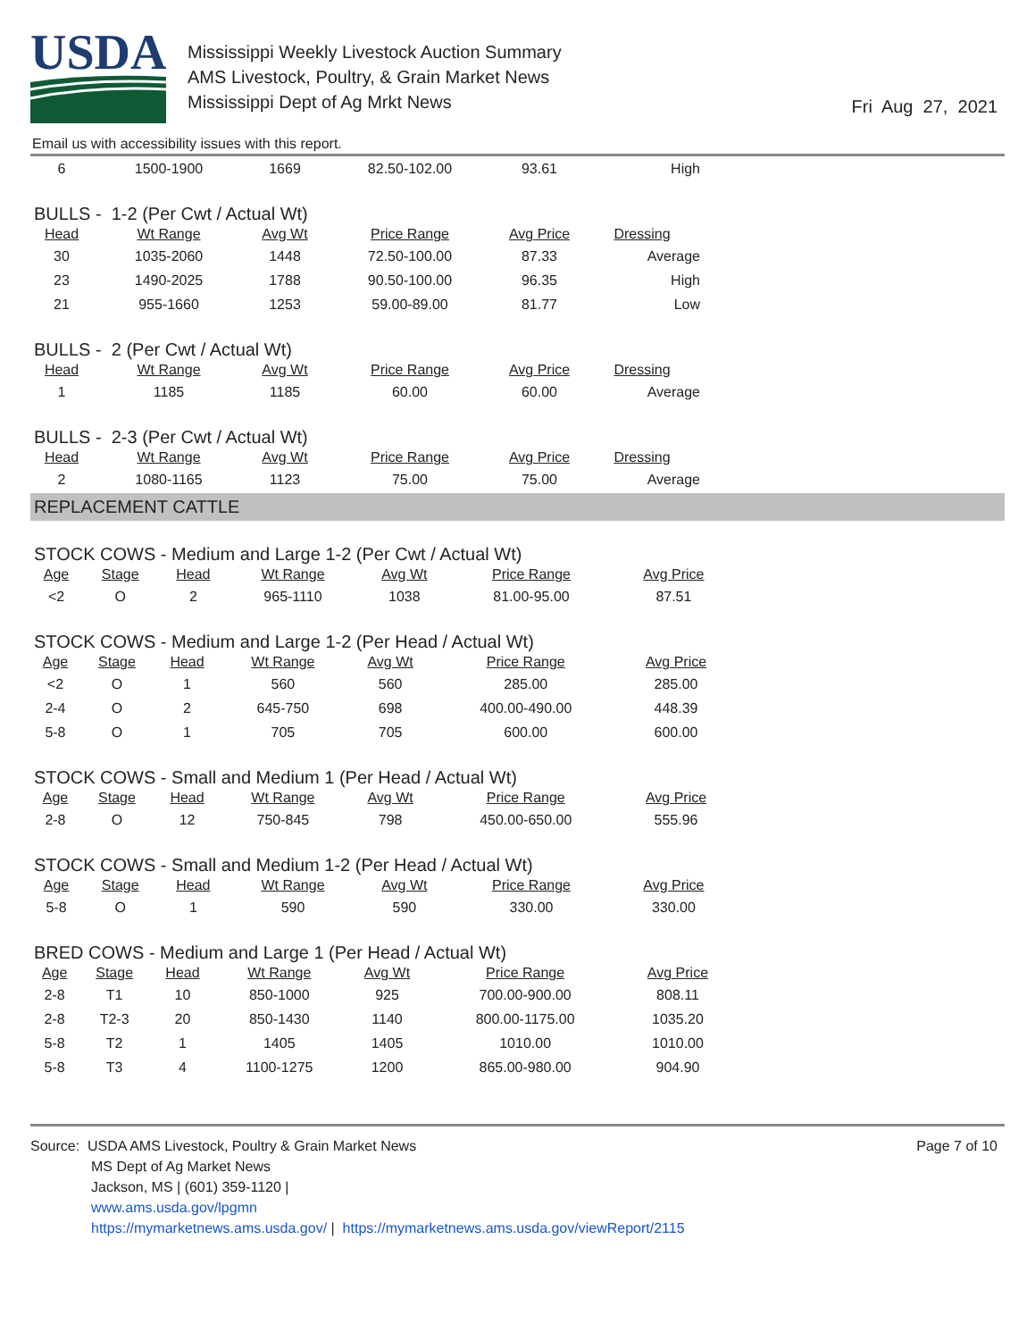USDA
Mississippi Weekly Livestock Auction Summary
AMS Livestock, Poultry, & Grain Market News
Mississippi Dept of Ag Mrkt News
Fri Aug 27, 2021
Email us with accessibility issues with this report.
| 6 | 1500-1900 | 1669 | 82.50-102.00 | 93.61 | High |
BULLS - 1-2 (Per Cwt / Actual Wt)
| Head | Wt Range | Avg Wt | Price Range | Avg Price | Dressing |
| --- | --- | --- | --- | --- | --- |
| 30 | 1035-2060 | 1448 | 72.50-100.00 | 87.33 | Average |
| 23 | 1490-2025 | 1788 | 90.50-100.00 | 96.35 | High |
| 21 | 955-1660 | 1253 | 59.00-89.00 | 81.77 | Low |
BULLS - 2 (Per Cwt / Actual Wt)
| Head | Wt Range | Avg Wt | Price Range | Avg Price | Dressing |
| --- | --- | --- | --- | --- | --- |
| 1 | 1185 | 1185 | 60.00 | 60.00 | Average |
BULLS - 2-3 (Per Cwt / Actual Wt)
| Head | Wt Range | Avg Wt | Price Range | Avg Price | Dressing |
| --- | --- | --- | --- | --- | --- |
| 2 | 1080-1165 | 1123 | 75.00 | 75.00 | Average |
REPLACEMENT CATTLE
STOCK COWS - Medium and Large 1-2 (Per Cwt / Actual Wt)
| Age | Stage | Head | Wt Range | Avg Wt | Price Range | Avg Price |
| --- | --- | --- | --- | --- | --- | --- |
| <2 | O | 2 | 965-1110 | 1038 | 81.00-95.00 | 87.51 |
STOCK COWS - Medium and Large 1-2 (Per Head / Actual Wt)
| Age | Stage | Head | Wt Range | Avg Wt | Price Range | Avg Price |
| --- | --- | --- | --- | --- | --- | --- |
| <2 | O | 1 | 560 | 560 | 285.00 | 285.00 |
| 2-4 | O | 2 | 645-750 | 698 | 400.00-490.00 | 448.39 |
| 5-8 | O | 1 | 705 | 705 | 600.00 | 600.00 |
STOCK COWS - Small and Medium 1 (Per Head / Actual Wt)
| Age | Stage | Head | Wt Range | Avg Wt | Price Range | Avg Price |
| --- | --- | --- | --- | --- | --- | --- |
| 2-8 | O | 12 | 750-845 | 798 | 450.00-650.00 | 555.96 |
STOCK COWS - Small and Medium 1-2 (Per Head / Actual Wt)
| Age | Stage | Head | Wt Range | Avg Wt | Price Range | Avg Price |
| --- | --- | --- | --- | --- | --- | --- |
| 5-8 | O | 1 | 590 | 590 | 330.00 | 330.00 |
BRED COWS - Medium and Large 1 (Per Head / Actual Wt)
| Age | Stage | Head | Wt Range | Avg Wt | Price Range | Avg Price |
| --- | --- | --- | --- | --- | --- | --- |
| 2-8 | T1 | 10 | 850-1000 | 925 | 700.00-900.00 | 808.11 |
| 2-8 | T2-3 | 20 | 850-1430 | 1140 | 800.00-1175.00 | 1035.20 |
| 5-8 | T2 | 1 | 1405 | 1405 | 1010.00 | 1010.00 |
| 5-8 | T3 | 4 | 1100-1275 | 1200 | 865.00-980.00 | 904.90 |
Source: USDA AMS Livestock, Poultry & Grain Market News
MS Dept of Ag Market News
Jackson, MS | (601) 359-1120 |
www.ams.usda.gov/lpgmn
https://mymarketnews.ams.usda.gov/ | https://mymarketnews.ams.usda.gov/viewReport/2115
Page 7 of 10